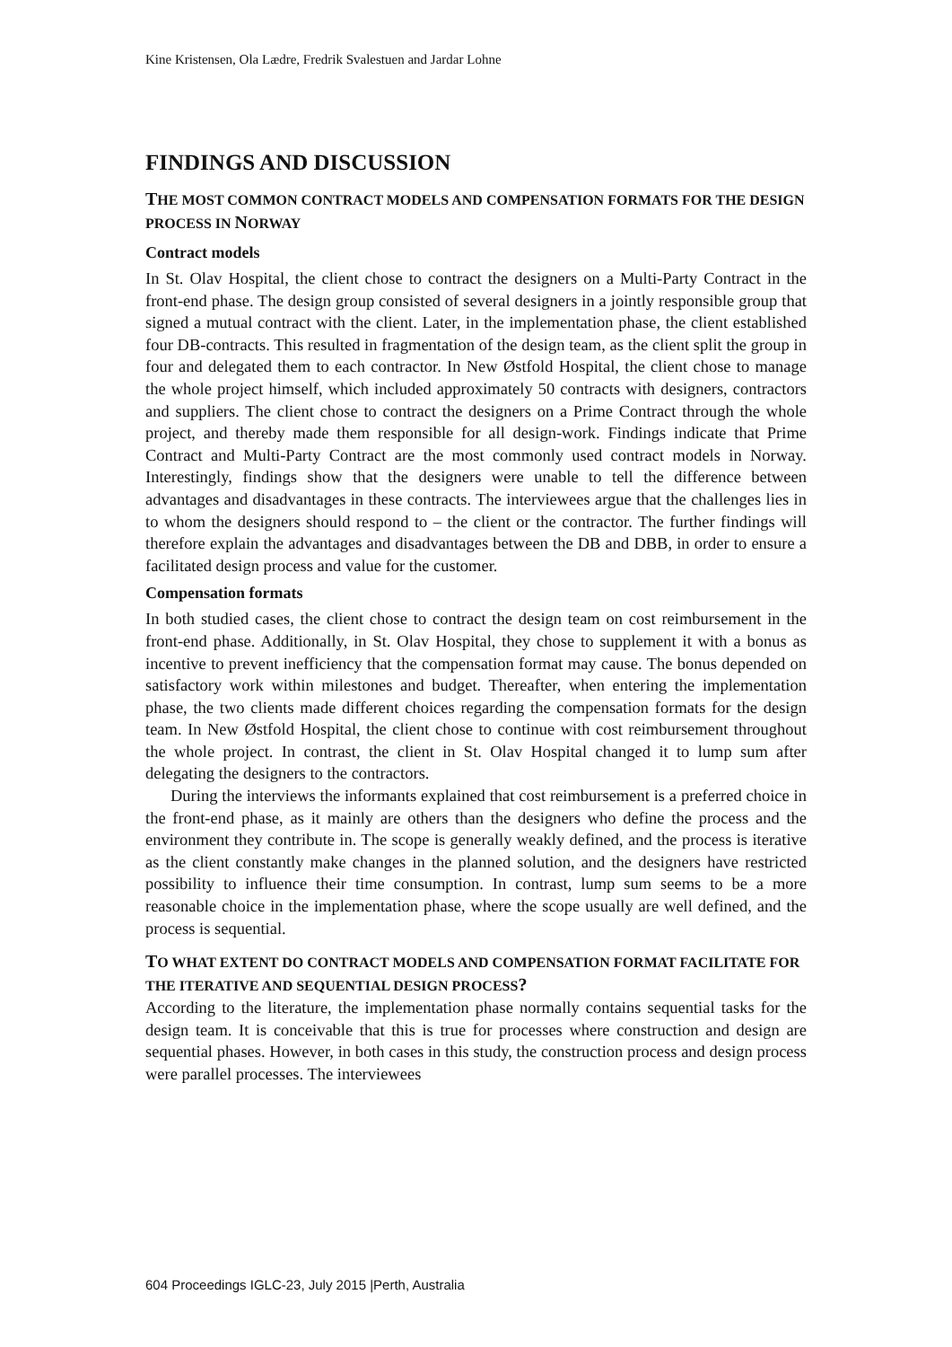Kine Kristensen, Ola Lædre, Fredrik Svalestuen and Jardar Lohne
FINDINGS AND DISCUSSION
THE MOST COMMON CONTRACT MODELS AND COMPENSATION FORMATS FOR THE DESIGN PROCESS IN NORWAY
Contract models
In St. Olav Hospital, the client chose to contract the designers on a Multi-Party Contract in the front-end phase. The design group consisted of several designers in a jointly responsible group that signed a mutual contract with the client. Later, in the implementation phase, the client established four DB-contracts. This resulted in fragmentation of the design team, as the client split the group in four and delegated them to each contractor. In New Østfold Hospital, the client chose to manage the whole project himself, which included approximately 50 contracts with designers, contractors and suppliers. The client chose to contract the designers on a Prime Contract through the whole project, and thereby made them responsible for all design-work. Findings indicate that Prime Contract and Multi-Party Contract are the most commonly used contract models in Norway. Interestingly, findings show that the designers were unable to tell the difference between advantages and disadvantages in these contracts. The interviewees argue that the challenges lies in to whom the designers should respond to – the client or the contractor. The further findings will therefore explain the advantages and disadvantages between the DB and DBB, in order to ensure a facilitated design process and value for the customer.
Compensation formats
In both studied cases, the client chose to contract the design team on cost reimbursement in the front-end phase. Additionally, in St. Olav Hospital, they chose to supplement it with a bonus as incentive to prevent inefficiency that the compensation format may cause. The bonus depended on satisfactory work within milestones and budget. Thereafter, when entering the implementation phase, the two clients made different choices regarding the compensation formats for the design team. In New Østfold Hospital, the client chose to continue with cost reimbursement throughout the whole project. In contrast, the client in St. Olav Hospital changed it to lump sum after delegating the designers to the contractors.
During the interviews the informants explained that cost reimbursement is a preferred choice in the front-end phase, as it mainly are others than the designers who define the process and the environment they contribute in. The scope is generally weakly defined, and the process is iterative as the client constantly make changes in the planned solution, and the designers have restricted possibility to influence their time consumption. In contrast, lump sum seems to be a more reasonable choice in the implementation phase, where the scope usually are well defined, and the process is sequential.
TO WHAT EXTENT DO CONTRACT MODELS AND COMPENSATION FORMAT FACILITATE FOR THE ITERATIVE AND SEQUENTIAL DESIGN PROCESS?
According to the literature, the implementation phase normally contains sequential tasks for the design team. It is conceivable that this is true for processes where construction and design are sequential phases. However, in both cases in this study, the construction process and design process were parallel processes. The interviewees
604 Proceedings IGLC-23, July 2015 |Perth, Australia